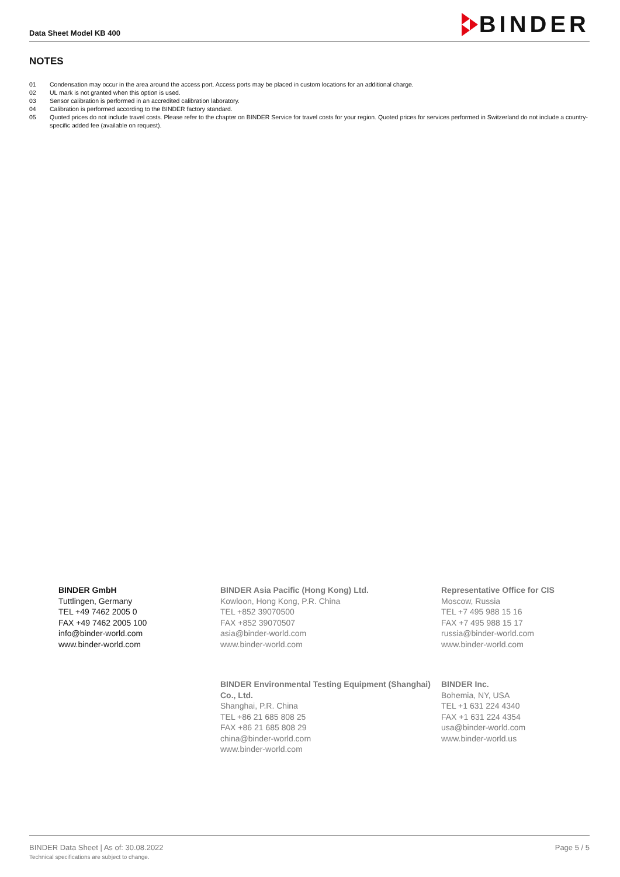Data Sheet Model KB 400
BINDER
NOTES
01 Condensation may occur in the area around the access port. Access ports may be placed in custom locations for an additional charge.
02 UL mark is not granted when this option is used.
03 Sensor calibration is performed in an accredited calibration laboratory.
04 Calibration is performed according to the BINDER factory standard.
05 Quoted prices do not include travel costs. Please refer to the chapter on BINDER Service for travel costs for your region. Quoted prices for services performed in Switzerland do not include a country-specific added fee (available on request).
BINDER GmbH
Tuttlingen, Germany
TEL +49 7462 2005 0
FAX +49 7462 2005 100
info@binder-world.com
www.binder-world.com
BINDER Asia Pacific (Hong Kong) Ltd.
Kowloon, Hong Kong, P.R. China
TEL +852 39070500
FAX +852 39070507
asia@binder-world.com
www.binder-world.com
Representative Office for CIS
Moscow, Russia
TEL +7 495 988 15 16
FAX +7 495 988 15 17
russia@binder-world.com
www.binder-world.com
BINDER Environmental Testing Equipment (Shanghai) Co., Ltd.
Shanghai, P.R. China
TEL +86 21 685 808 25
FAX +86 21 685 808 29
china@binder-world.com
www.binder-world.com
BINDER Inc.
Bohemia, NY, USA
TEL +1 631 224 4340
FAX +1 631 224 4354
usa@binder-world.com
www.binder-world.us
BINDER Data Sheet | As of: 30.08.2022
Technical specifications are subject to change.
Page 5 / 5